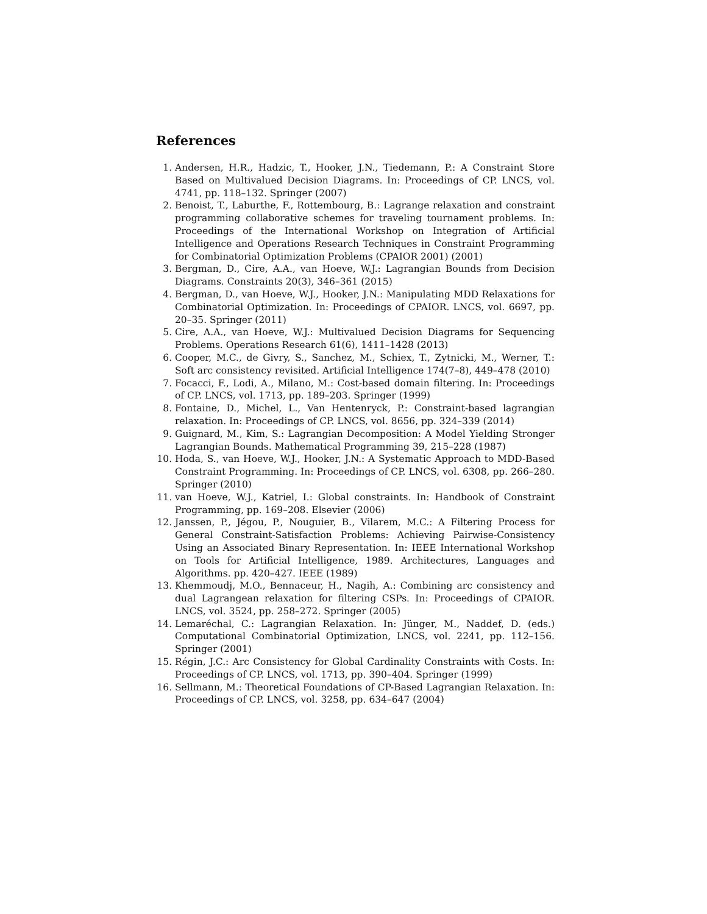References
1. Andersen, H.R., Hadzic, T., Hooker, J.N., Tiedemann, P.: A Constraint Store Based on Multivalued Decision Diagrams. In: Proceedings of CP. LNCS, vol. 4741, pp. 118–132. Springer (2007)
2. Benoist, T., Laburthe, F., Rottembourg, B.: Lagrange relaxation and constraint programming collaborative schemes for traveling tournament problems. In: Proceedings of the International Workshop on Integration of Artificial Intelligence and Operations Research Techniques in Constraint Programming for Combinatorial Optimization Problems (CPAIOR 2001) (2001)
3. Bergman, D., Cire, A.A., van Hoeve, W.J.: Lagrangian Bounds from Decision Diagrams. Constraints 20(3), 346–361 (2015)
4. Bergman, D., van Hoeve, W.J., Hooker, J.N.: Manipulating MDD Relaxations for Combinatorial Optimization. In: Proceedings of CPAIOR. LNCS, vol. 6697, pp. 20–35. Springer (2011)
5. Cire, A.A., van Hoeve, W.J.: Multivalued Decision Diagrams for Sequencing Problems. Operations Research 61(6), 1411–1428 (2013)
6. Cooper, M.C., de Givry, S., Sanchez, M., Schiex, T., Zytnicki, M., Werner, T.: Soft arc consistency revisited. Artificial Intelligence 174(7–8), 449–478 (2010)
7. Focacci, F., Lodi, A., Milano, M.: Cost-based domain filtering. In: Proceedings of CP. LNCS, vol. 1713, pp. 189–203. Springer (1999)
8. Fontaine, D., Michel, L., Van Hentenryck, P.: Constraint-based lagrangian relaxation. In: Proceedings of CP. LNCS, vol. 8656, pp. 324–339 (2014)
9. Guignard, M., Kim, S.: Lagrangian Decomposition: A Model Yielding Stronger Lagrangian Bounds. Mathematical Programming 39, 215–228 (1987)
10. Hoda, S., van Hoeve, W.J., Hooker, J.N.: A Systematic Approach to MDD-Based Constraint Programming. In: Proceedings of CP. LNCS, vol. 6308, pp. 266–280. Springer (2010)
11. van Hoeve, W.J., Katriel, I.: Global constraints. In: Handbook of Constraint Programming, pp. 169–208. Elsevier (2006)
12. Janssen, P., Jégou, P., Nouguier, B., Vilarem, M.C.: A Filtering Process for General Constraint-Satisfaction Problems: Achieving Pairwise-Consistency Using an Associated Binary Representation. In: IEEE International Workshop on Tools for Artificial Intelligence, 1989. Architectures, Languages and Algorithms. pp. 420–427. IEEE (1989)
13. Khemmoudj, M.O., Bennaceur, H., Nagih, A.: Combining arc consistency and dual Lagrangean relaxation for filtering CSPs. In: Proceedings of CPAIOR. LNCS, vol. 3524, pp. 258–272. Springer (2005)
14. Lemaréchal, C.: Lagrangian Relaxation. In: Jünger, M., Naddef, D. (eds.) Computational Combinatorial Optimization, LNCS, vol. 2241, pp. 112–156. Springer (2001)
15. Régin, J.C.: Arc Consistency for Global Cardinality Constraints with Costs. In: Proceedings of CP. LNCS, vol. 1713, pp. 390–404. Springer (1999)
16. Sellmann, M.: Theoretical Foundations of CP-Based Lagrangian Relaxation. In: Proceedings of CP. LNCS, vol. 3258, pp. 634–647 (2004)